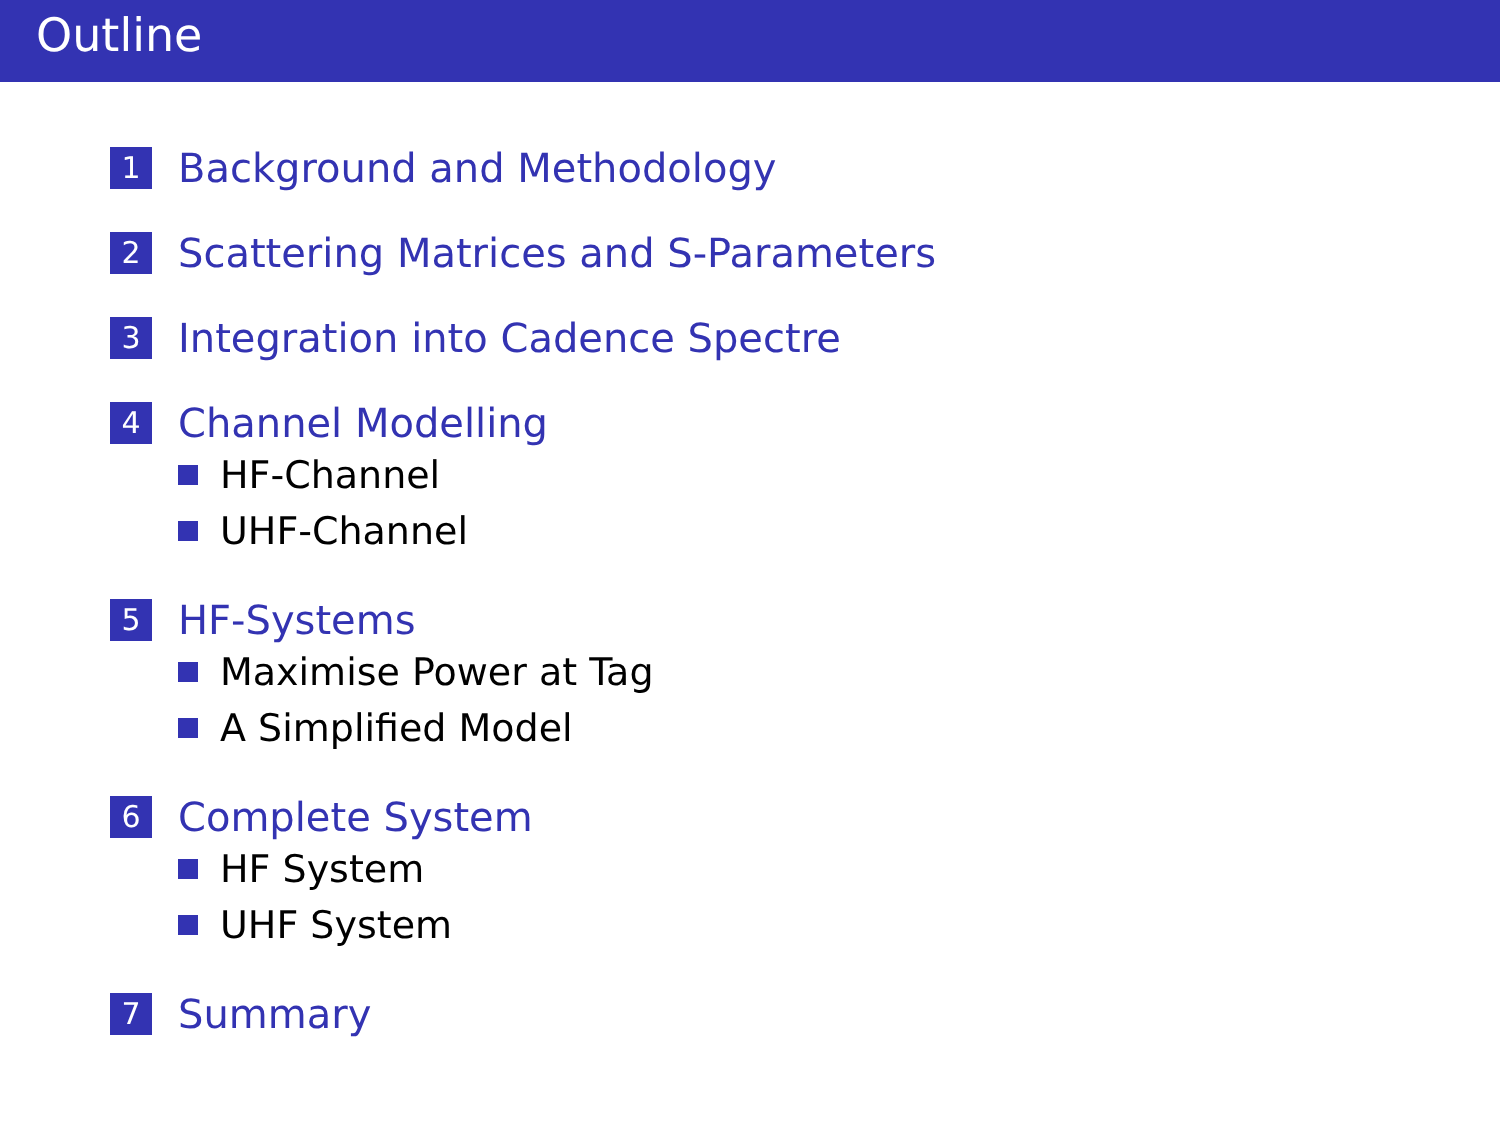Outline
1 Background and Methodology
2 Scattering Matrices and S-Parameters
3 Integration into Cadence Spectre
4 Channel Modelling
HF-Channel
UHF-Channel
5 HF-Systems
Maximise Power at Tag
A Simplified Model
6 Complete System
HF System
UHF System
7 Summary